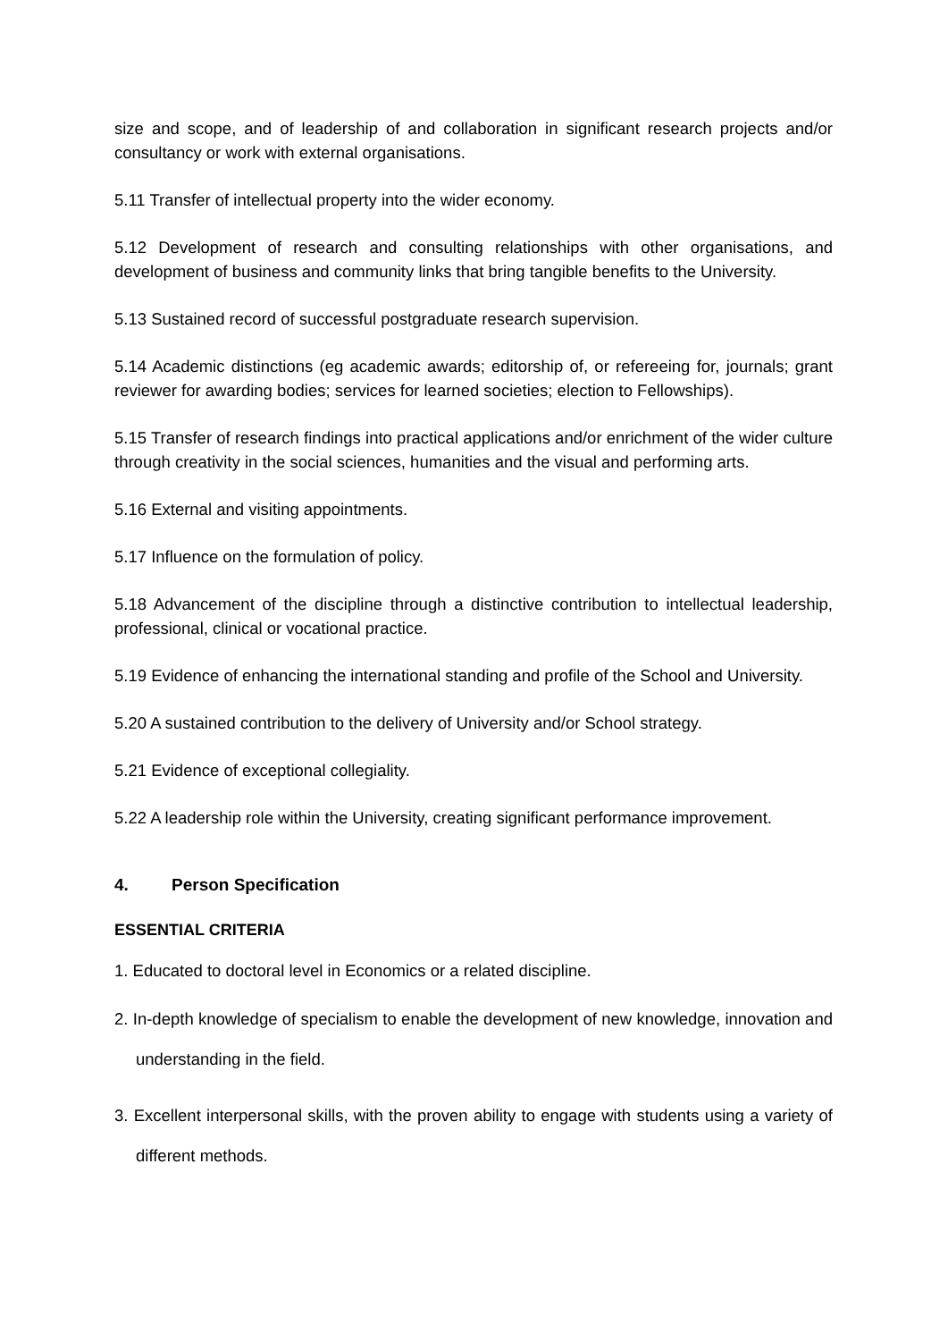size and scope, and of leadership of and collaboration in significant research projects and/or consultancy or work with external organisations.
5.11 Transfer of intellectual property into the wider economy.
5.12 Development of research and consulting relationships with other organisations, and development of business and community links that bring tangible benefits to the University.
5.13 Sustained record of successful postgraduate research supervision.
5.14 Academic distinctions (eg academic awards; editorship of, or refereeing for, journals; grant reviewer for awarding bodies; services for learned societies; election to Fellowships).
5.15 Transfer of research findings into practical applications and/or enrichment of the wider culture through creativity in the social sciences, humanities and the visual and performing arts.
5.16 External and visiting appointments.
5.17 Influence on the formulation of policy.
5.18 Advancement of the discipline through a distinctive contribution to intellectual leadership, professional, clinical or vocational practice.
5.19 Evidence of enhancing the international standing and profile of the School and University.
5.20 A sustained contribution to the delivery of University and/or School strategy.
5.21 Evidence of exceptional collegiality.
5.22 A leadership role within the University, creating significant performance improvement.
4. Person Specification
ESSENTIAL CRITERIA
1. Educated to doctoral level in Economics or a related discipline.
2. In-depth knowledge of specialism to enable the development of new knowledge, innovation and understanding in the field.
3. Excellent interpersonal skills, with the proven ability to engage with students using a variety of different methods.